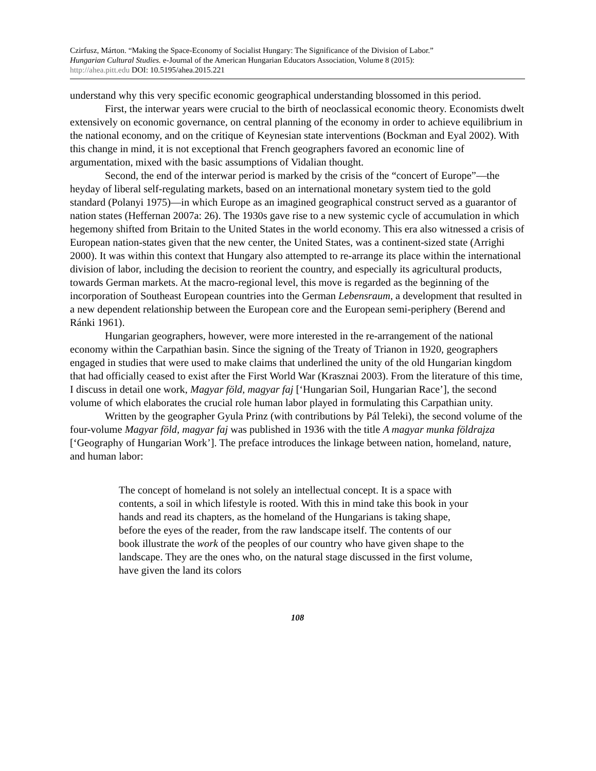Czirfusz, Márton. “Making the Space-Economy of Socialist Hungary: The Significance of the Division of Labor.”
Hungarian Cultural Studies. e-Journal of the American Hungarian Educators Association, Volume 8 (2015):
http://ahea.pitt.edu DOI: 10.5195/ahea.2015.221
understand why this very specific economic geographical understanding blossomed in this period.
First, the interwar years were crucial to the birth of neoclassical economic theory. Economists dwelt extensively on economic governance, on central planning of the economy in order to achieve equilibrium in the national economy, and on the critique of Keynesian state interventions (Bockman and Eyal 2002). With this change in mind, it is not exceptional that French geographers favored an economic line of argumentation, mixed with the basic assumptions of Vidalian thought.
Second, the end of the interwar period is marked by the crisis of the “concert of Europe”—the heyday of liberal self-regulating markets, based on an international monetary system tied to the gold standard (Polanyi 1975)—in which Europe as an imagined geographical construct served as a guarantor of nation states (Heffernan 2007a: 26). The 1930s gave rise to a new systemic cycle of accumulation in which hegemony shifted from Britain to the United States in the world economy. This era also witnessed a crisis of European nation-states given that the new center, the United States, was a continent-sized state (Arrighi 2000). It was within this context that Hungary also attempted to re-arrange its place within the international division of labor, including the decision to reorient the country, and especially its agricultural products, towards German markets. At the macro-regional level, this move is regarded as the beginning of the incorporation of Southeast European countries into the German Lebensraum, a development that resulted in a new dependent relationship between the European core and the European semi-periphery (Berend and Ránki 1961).
Hungarian geographers, however, were more interested in the re-arrangement of the national economy within the Carpathian basin. Since the signing of the Treaty of Trianon in 1920, geographers engaged in studies that were used to make claims that underlined the unity of the old Hungarian kingdom that had officially ceased to exist after the First World War (Krasznai 2003). From the literature of this time, I discuss in detail one work, Magyar föld, magyar faj [‘Hungarian Soil, Hungarian Race’], the second volume of which elaborates the crucial role human labor played in formulating this Carpathian unity.
Written by the geographer Gyula Prinz (with contributions by Pál Teleki), the second volume of the four-volume Magyar föld, magyar faj was published in 1936 with the title A magyar munka földrajza [‘Geography of Hungarian Work’]. The preface introduces the linkage between nation, homeland, nature, and human labor:
The concept of homeland is not solely an intellectual concept. It is a space with contents, a soil in which lifestyle is rooted. With this in mind take this book in your hands and read its chapters, as the homeland of the Hungarians is taking shape, before the eyes of the reader, from the raw landscape itself. The contents of our book illustrate the work of the peoples of our country who have given shape to the landscape. They are the ones who, on the natural stage discussed in the first volume, have given the land its colors
108